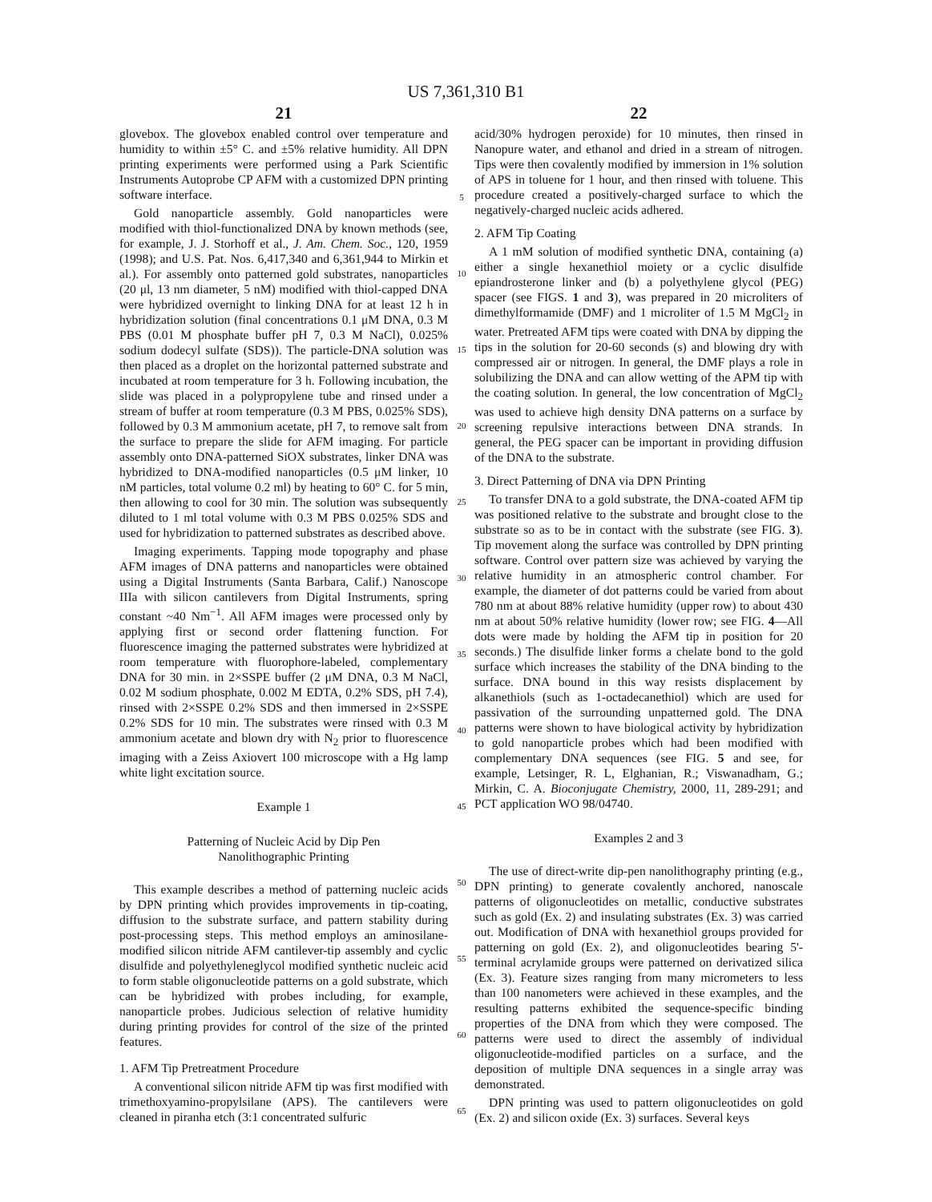US 7,361,310 B1
21
glovebox. The glovebox enabled control over temperature and humidity to within ±5° C. and ±5% relative humidity. All DPN printing experiments were performed using a Park Scientific Instruments Autoprobe CP AFM with a customized DPN printing software interface.
Gold nanoparticle assembly. Gold nanoparticles were modified with thiol-functionalized DNA by known methods (see, for example, J. J. Storhoff et al., J. Am. Chem. Soc., 120, 1959 (1998); and U.S. Pat. Nos. 6,417,340 and 6,361,944 to Mirkin et al.). For assembly onto patterned gold substrates, nanoparticles (20 μl, 13 nm diameter, 5 nM) modified with thiol-capped DNA were hybridized overnight to linking DNA for at least 12 h in hybridization solution (final concentrations 0.1 μM DNA, 0.3 M PBS (0.01 M phosphate buffer pH 7, 0.3 M NaCl), 0.025% sodium dodecyl sulfate (SDS)). The particle-DNA solution was then placed as a droplet on the horizontal patterned substrate and incubated at room temperature for 3 h. Following incubation, the slide was placed in a polypropylene tube and rinsed under a stream of buffer at room temperature (0.3 M PBS, 0.025% SDS), followed by 0.3 M ammonium acetate, pH 7, to remove salt from the surface to prepare the slide for AFM imaging. For particle assembly onto DNA-patterned SiOX substrates, linker DNA was hybridized to DNA-modified nanoparticles (0.5 μM linker, 10 nM particles, total volume 0.2 ml) by heating to 60° C. for 5 min, then allowing to cool for 30 min. The solution was subsequently diluted to 1 ml total volume with 0.3 M PBS 0.025% SDS and used for hybridization to patterned substrates as described above.
Imaging experiments. Tapping mode topography and phase AFM images of DNA patterns and nanoparticles were obtained using a Digital Instruments (Santa Barbara, Calif.) Nanoscope IIIa with silicon cantilevers from Digital Instruments, spring constant ~40 Nm<sup>−1</sup>. All AFM images were processed only by applying first or second order flattening function. For fluorescence imaging the patterned substrates were hybridized at room temperature with fluorophore-labeled, complementary DNA for 30 min. in 2×SSPE buffer (2 μM DNA, 0.3 M NaCl, 0.02 M sodium phosphate, 0.002 M EDTA, 0.2% SDS, pH 7.4), rinsed with 2×SSPE 0.2% SDS and then immersed in 2×SSPE 0.2% SDS for 10 min. The substrates were rinsed with 0.3 M ammonium acetate and blown dry with N<sub>2</sub> prior to fluorescence imaging with a Zeiss Axiovert 100 microscope with a Hg lamp white light excitation source.
Example 1
Patterning of Nucleic Acid by Dip Pen
Nanolithographic Printing
This example describes a method of patterning nucleic acids by DPN printing which provides improvements in tip-coating, diffusion to the substrate surface, and pattern stability during post-processing steps. This method employs an aminosilane-modified silicon nitride AFM cantilever-tip assembly and cyclic disulfide and polyethyleneglycol modified synthetic nucleic acid to form stable oligonucleotide patterns on a gold substrate, which can be hybridized with probes including, for example, nanoparticle probes. Judicious selection of relative humidity during printing provides for control of the size of the printed features.
1. AFM Tip Pretreatment Procedure
A conventional silicon nitride AFM tip was first modified with trimethoxyamino-propylsilane (APS). The cantilevers were cleaned in piranha etch (3:1 concentrated sulfuric
22
acid/30% hydrogen peroxide) for 10 minutes, then rinsed in Nanopure water, and ethanol and dried in a stream of nitrogen. Tips were then covalently modified by immersion in 1% solution of APS in toluene for 1 hour, and then rinsed with toluene. This procedure created a positively-charged surface to which the negatively-charged nucleic acids adhered.
2. AFM Tip Coating
A 1 mM solution of modified synthetic DNA, containing (a) either a single hexanethiol moiety or a cyclic disulfide epiandrosterone linker and (b) a polyethylene glycol (PEG) spacer (see FIGS. 1 and 3), was prepared in 20 microliters of dimethylformamide (DMF) and 1 microliter of 1.5 M MgCl<sub>2</sub> in water. Pretreated AFM tips were coated with DNA by dipping the tips in the solution for 20-60 seconds (s) and blowing dry with compressed air or nitrogen. In general, the DMF plays a role in solubilizing the DNA and can allow wetting of the APM tip with the coating solution. In general, the low concentration of MgCl<sub>2</sub> was used to achieve high density DNA patterns on a surface by screening repulsive interactions between DNA strands. In general, the PEG spacer can be important in providing diffusion of the DNA to the substrate.
3. Direct Patterning of DNA via DPN Printing
To transfer DNA to a gold substrate, the DNA-coated AFM tip was positioned relative to the substrate and brought close to the substrate so as to be in contact with the substrate (see FIG. 3). Tip movement along the surface was controlled by DPN printing software. Control over pattern size was achieved by varying the relative humidity in an atmospheric control chamber. For example, the diameter of dot patterns could be varied from about 780 nm at about 88% relative humidity (upper row) to about 430 nm at about 50% relative humidity (lower row; see FIG. 4—All dots were made by holding the AFM tip in position for 20 seconds.) The disulfide linker forms a chelate bond to the gold surface which increases the stability of the DNA binding to the surface. DNA bound in this way resists displacement by alkanethiols (such as 1-octadecanethiol) which are used for passivation of the surrounding unpatterned gold. The DNA patterns were shown to have biological activity by hybridization to gold nanoparticle probes which had been modified with complementary DNA sequences (see FIG. 5 and see, for example, Letsinger, R. L, Elghanian, R.; Viswanadham, G.; Mirkin, C. A. Bioconjugate Chemistry, 2000, 11, 289-291; and PCT application WO 98/04740.
Examples 2 and 3
The use of direct-write dip-pen nanolithography printing (e.g., DPN printing) to generate covalently anchored, nanoscale patterns of oligonucleotides on metallic, conductive substrates such as gold (Ex. 2) and insulating substrates (Ex. 3) was carried out. Modification of DNA with hexanethiol groups provided for patterning on gold (Ex. 2), and oligonucleotides bearing 5'-terminal acrylamide groups were patterned on derivatized silica (Ex. 3). Feature sizes ranging from many micrometers to less than 100 nanometers were achieved in these examples, and the resulting patterns exhibited the sequence-specific binding properties of the DNA from which they were composed. The patterns were used to direct the assembly of individual oligonucleotide-modified particles on a surface, and the deposition of multiple DNA sequences in a single array was demonstrated.
DPN printing was used to pattern oligonucleotides on gold (Ex. 2) and silicon oxide (Ex. 3) surfaces. Several keys
5
10
15
20
25
30
35
40
45
50
55
60
65